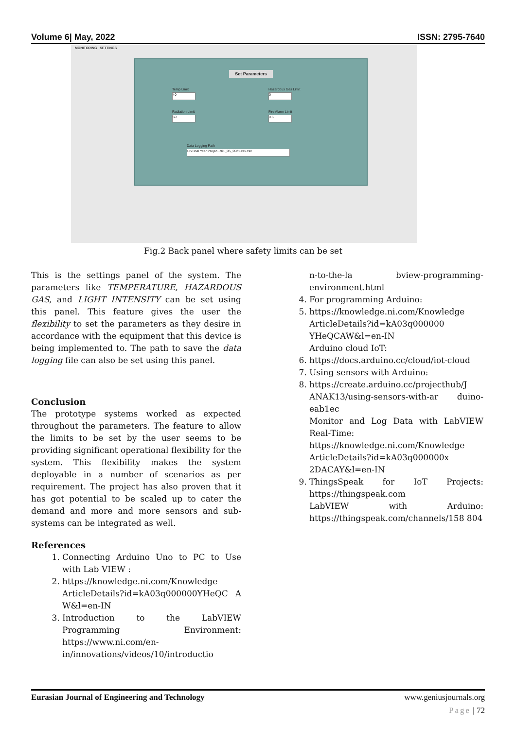Volume 6| May, 2022 ISSN: 2795-7640
MONITORING SETTINGS
Set Parameters
Temp Limit
40
Hazardous Gas Limit
0
Radiation Limit
50
Fire Alarm Limit
0.5
Data Logging Path
C:\Final Year Projec...\01_05_2021.csv.csv
Fig.2 Back panel where safety limits can be set
This is the settings panel of the system. The parameters like TEMPERATURE, HAZARDOUS GAS, and LIGHT INTENSITY can be set using this panel. This feature gives the user the flexibility to set the parameters as they desire in accordance with the equipment that this device is being implemented to. The path to save the data logging file can also be set using this panel.
Conclusion
The prototype systems worked as expected throughout the parameters. The feature to allow the limits to be set by the user seems to be providing significant operational flexibility for the system. This flexibility makes the system deployable in a number of scenarios as per requirement. The project has also proven that it has got potential to be scaled up to cater the demand and more and more sensors and sub-systems can be integrated as well.
References
1. Connecting Arduino Uno to PC to Use with Lab VIEW :
2. https://knowledge.ni.com/Knowledge ArticleDetails?id=kA03q000000YHeQC A W&l=en-IN
3. Introduction to the LabVIEW Programming Environment: https://www.ni.com/en-in/innovations/videos/10/introductio
n-to-the-la bview-programming-environment.html
4. For programming Arduino:
5. https://knowledge.ni.com/Knowledge ArticleDetails?id=kA03q000000 YHeQCAW&l=en-IN
Arduino cloud IoT:
6. https://docs.arduino.cc/cloud/iot-cloud
7. Using sensors with Arduino:
8. https://create.arduino.cc/projecthub/J ANAK13/using-sensors-with-ar duino-eab1ec
Monitor and Log Data with LabVIEW Real-Time:
https://knowledge.ni.com/Knowledge ArticleDetails?id=kA03q000000x 2DACAY&l=en-IN
9. ThingsSpeak for IoT Projects: https://thingspeak.com
LabVIEW with Arduino: https://thingspeak.com/channels/158 804
Eurasian Journal of Engineering and Technology www.geniusjournals.org
Page | 72